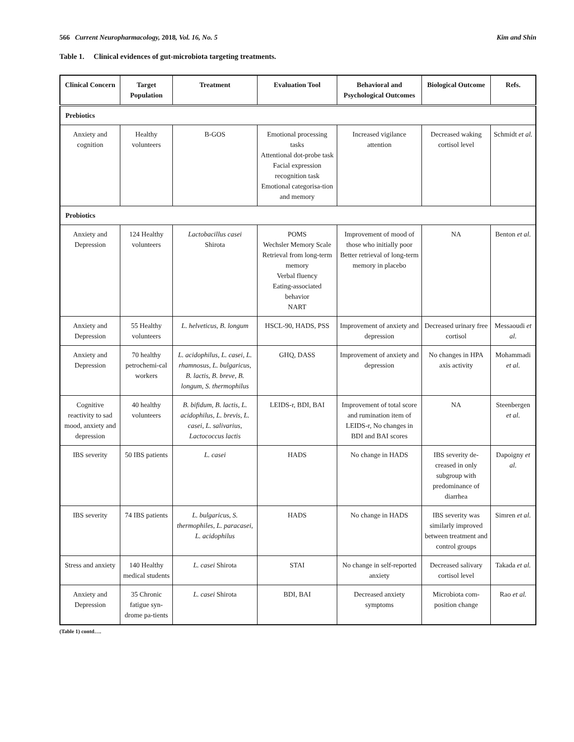566 Current Neuropharmacology, 2018, Vol. 16, No. 5 Kim and Shin
Table 1. Clinical evidences of gut-microbiota targeting treatments.
| Clinical Concern | Target Population | Treatment | Evaluation Tool | Behavioral and Psychological Outcomes | Biological Outcome | Refs. |
| --- | --- | --- | --- | --- | --- | --- |
| Prebiotics | | | | | | |
| Anxiety and cognition | Healthy volunteers | B-GOS | Emotional processing tasks Attentional dot-probe task Facial expression recognition task Emotional categorisa-tion and memory | Increased vigilance attention | Decreased waking cortisol level | Schmidt et al. |
| Probiotics | | | | | | |
| Anxiety and Depression | 124 Healthy volunteers | Lactobacillus casei Shirota | POMS Wechsler Memory Scale Retrieval from long-term memory Verbal fluency Eating-associated behavior NART | Improvement of mood of those who initially poor Better retrieval of long-term memory in placebo | NA | Benton et al. |
| Anxiety and Depression | 55 Healthy volunteers | L. helveticus, B. longum | HSCL-90, HADS, PSS | Improvement of anxiety and depression | Decreased urinary free cortisol | Messaoudi et al. |
| Anxiety and Depression | 70 healthy petrochemi-cal workers | L. acidophilus, L. casei, L. rhamnosus, L. bulgaricus, B. lactis, B. breve, B. longum, S. thermophilus | GHQ, DASS | Improvement of anxiety and depression | No changes in HPA axis activity | Mohammadi et al. |
| Cognitive reactivity to sad mood, anxiety and depression | 40 healthy volunteers | B. bifidum, B. lactis, L. acidophilus, L. brevis, L. casei, L. salivarius, Lactococcus lactis | LEIDS-r, BDI, BAI | Improvement of total score and rumination item of LEIDS-r, No changes in BDI and BAI scores | NA | Steenbergen et al. |
| IBS severity | 50 IBS patients | L. casei | HADS | No change in HADS | IBS severity de-creased in only subgroup with predominance of diarrhea | Dapoigny et al. |
| IBS severity | 74 IBS patients | L. bulgaricus, S. thermophiles, L. paracasei, L. acidophilus | HADS | No change in HADS | IBS severity was similarly improved between treatment and control groups | Simren et al. |
| Stress and anxiety | 140 Healthy medical students | L. casei Shirota | STAI | No change in self-reported anxiety | Decreased salivary cortisol level | Takada et al. |
| Anxiety and Depression | 35 Chronic fatigue syn-drome pa-tients | L. casei Shirota | BDI, BAI | Decreased anxiety symptoms | Microbiota com-position change | Rao et al. |
(Table 1) contd….